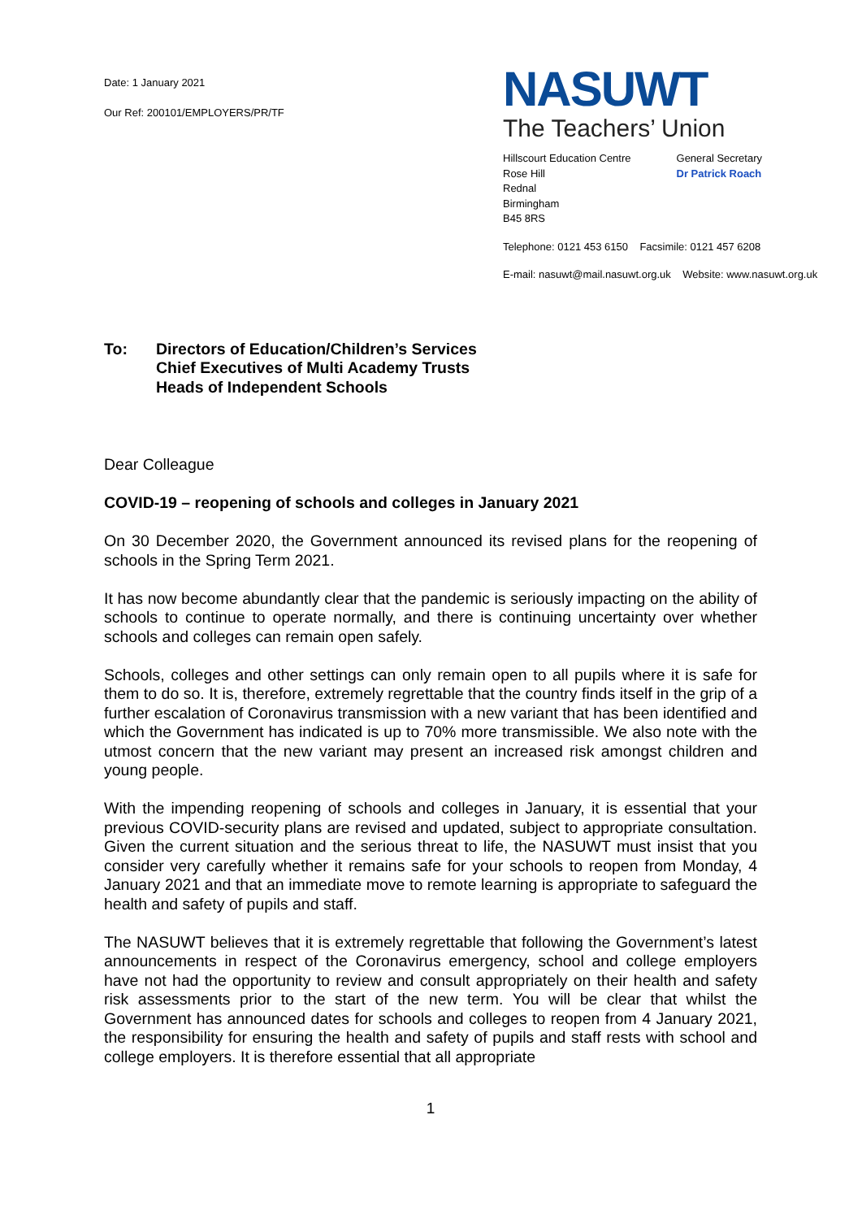Date: 1 January 2021
Our Ref: 200101/EMPLOYERS/PR/TF
NASUWT
The Teachers’ Union
Hillscourt Education Centre
Rose Hill
Rednal
Birmingham
B45 8RS
General Secretary
Dr Patrick Roach
Telephone: 0121 453 6150 Facsimile: 0121 457 6208
E-mail: nasuwt@mail.nasuwt.org.uk Website: www.nasuwt.org.uk
To: Directors of Education/Children’s Services
Chief Executives of Multi Academy Trusts
Heads of Independent Schools
Dear Colleague
COVID-19 – reopening of schools and colleges in January 2021
On 30 December 2020, the Government announced its revised plans for the reopening of schools in the Spring Term 2021.
It has now become abundantly clear that the pandemic is seriously impacting on the ability of schools to continue to operate normally, and there is continuing uncertainty over whether schools and colleges can remain open safely.
Schools, colleges and other settings can only remain open to all pupils where it is safe for them to do so. It is, therefore, extremely regrettable that the country finds itself in the grip of a further escalation of Coronavirus transmission with a new variant that has been identified and which the Government has indicated is up to 70% more transmissible. We also note with the utmost concern that the new variant may present an increased risk amongst children and young people.
With the impending reopening of schools and colleges in January, it is essential that your previous COVID-security plans are revised and updated, subject to appropriate consultation. Given the current situation and the serious threat to life, the NASUWT must insist that you consider very carefully whether it remains safe for your schools to reopen from Monday, 4 January 2021 and that an immediate move to remote learning is appropriate to safeguard the health and safety of pupils and staff.
The NASUWT believes that it is extremely regrettable that following the Government’s latest announcements in respect of the Coronavirus emergency, school and college employers have not had the opportunity to review and consult appropriately on their health and safety risk assessments prior to the start of the new term. You will be clear that whilst the Government has announced dates for schools and colleges to reopen from 4 January 2021, the responsibility for ensuring the health and safety of pupils and staff rests with school and college employers. It is therefore essential that all appropriate
1